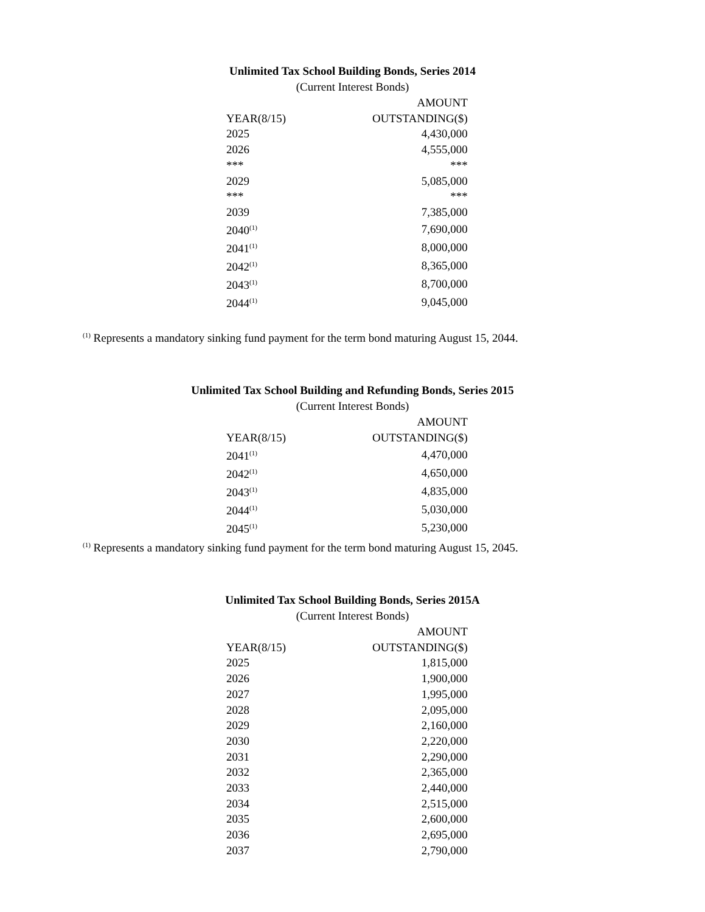Unlimited Tax School Building Bonds, Series 2014
(Current Interest Bonds)
| | AMOUNT |
| --- | --- |
| YEAR(8/15) | OUTSTANDING($) |
| 2025 | 4,430,000 |
| 2026 | 4,555,000 |
| *** | *** |
| 2029 | 5,085,000 |
| *** | *** |
| 2039 | 7,385,000 |
| 2040<sup>(1)</sup> | 7,690,000 |
| 2041<sup>(1)</sup> | 8,000,000 |
| 2042<sup>(1)</sup> | 8,365,000 |
| 2043<sup>(1)</sup> | 8,700,000 |
| 2044<sup>(1)</sup> | 9,045,000 |
<sup>(1)</sup> Represents a mandatory sinking fund payment for the term bond maturing August 15, 2044.
Unlimited Tax School Building and Refunding Bonds, Series 2015
(Current Interest Bonds)
| | AMOUNT |
| --- | --- |
| YEAR(8/15) | OUTSTANDING($) |
| 2041<sup>(1)</sup> | 4,470,000 |
| 2042<sup>(1)</sup> | 4,650,000 |
| 2043<sup>(1)</sup> | 4,835,000 |
| 2044<sup>(1)</sup> | 5,030,000 |
| 2045<sup>(1)</sup> | 5,230,000 |
<sup>(1)</sup> Represents a mandatory sinking fund payment for the term bond maturing August 15, 2045.
Unlimited Tax School Building Bonds, Series 2015A
(Current Interest Bonds)
| | AMOUNT |
| --- | --- |
| YEAR(8/15) | OUTSTANDING($) |
| 2025 | 1,815,000 |
| 2026 | 1,900,000 |
| 2027 | 1,995,000 |
| 2028 | 2,095,000 |
| 2029 | 2,160,000 |
| 2030 | 2,220,000 |
| 2031 | 2,290,000 |
| 2032 | 2,365,000 |
| 2033 | 2,440,000 |
| 2034 | 2,515,000 |
| 2035 | 2,600,000 |
| 2036 | 2,695,000 |
| 2037 | 2,790,000 |